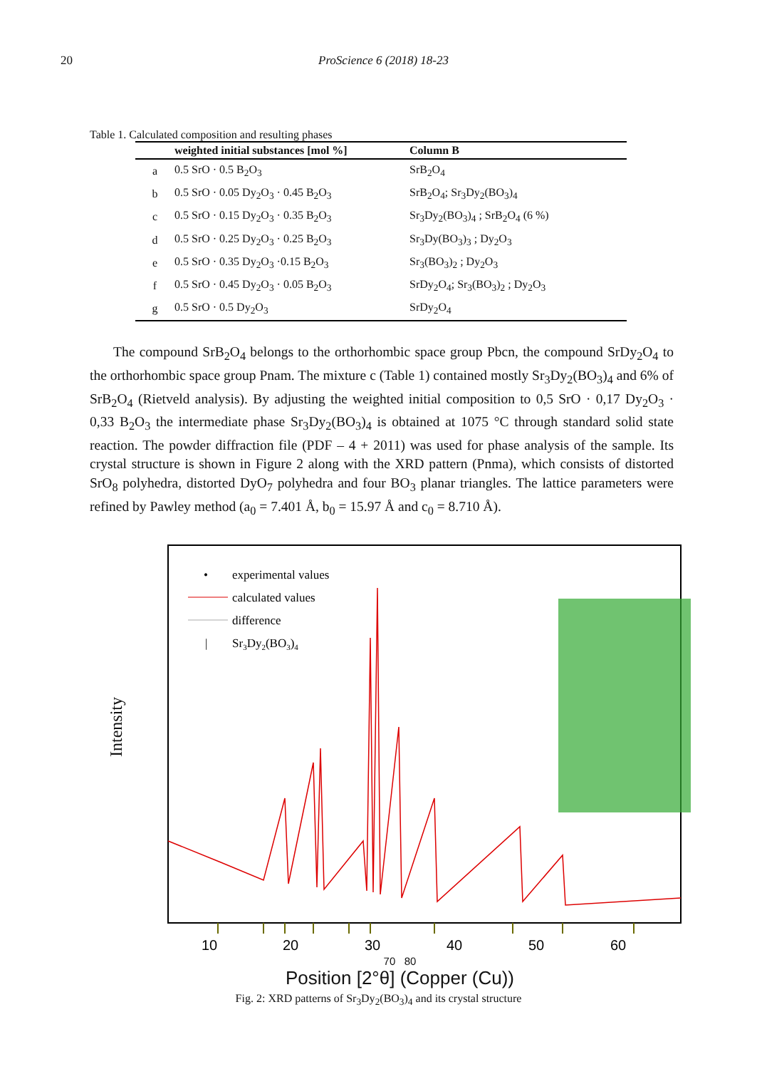20 ProScience 6 (2018) 18-23
Table 1. Calculated composition and resulting phases
| | weighted initial substances [mol %] | Column B |
| --- | --- | --- |
| a | 0.5 SrO · 0.5 B<sub>2</sub>O<sub>3</sub> | SrB<sub>2</sub>O<sub>4</sub> |
| b | 0.5 SrO · 0.05 Dy<sub>2</sub>O<sub>3</sub> · 0.45 B<sub>2</sub>O<sub>3</sub> | SrB<sub>2</sub>O<sub>4</sub>; Sr<sub>3</sub>Dy<sub>2</sub>(BO<sub>3</sub>)<sub>4</sub> |
| c | 0.5 SrO · 0.15 Dy<sub>2</sub>O<sub>3</sub> · 0.35 B<sub>2</sub>O<sub>3</sub> | Sr<sub>3</sub>Dy<sub>2</sub>(BO<sub>3</sub>)<sub>4</sub> ; SrB<sub>2</sub>O<sub>4</sub> (6 %) |
| d | 0.5 SrO · 0.25 Dy<sub>2</sub>O<sub>3</sub> · 0.25 B<sub>2</sub>O<sub>3</sub> | Sr<sub>3</sub>Dy(BO<sub>3</sub>)<sub>3</sub> ; Dy<sub>2</sub>O<sub>3</sub> |
| e | 0.5 SrO · 0.35 Dy<sub>2</sub>O<sub>3</sub> ·0.15 B<sub>2</sub>O<sub>3</sub> | Sr<sub>3</sub>(BO<sub>3</sub>)<sub>2</sub> ; Dy<sub>2</sub>O<sub>3</sub> |
| f | 0.5 SrO · 0.45 Dy<sub>2</sub>O<sub>3</sub> · 0.05 B<sub>2</sub>O<sub>3</sub> | SrDy<sub>2</sub>O<sub>4</sub>; Sr<sub>3</sub>(BO<sub>3</sub>)<sub>2</sub> ; Dy<sub>2</sub>O<sub>3</sub> |
| g | 0.5 SrO · 0.5 Dy<sub>2</sub>O<sub>3</sub> | SrDy<sub>2</sub>O<sub>4</sub> |
The compound SrB<sub>2</sub>O<sub>4</sub> belongs to the orthorhombic space group Pbcn, the compound SrDy<sub>2</sub>O<sub>4</sub> to the orthorhombic space group Pnam. The mixture c (Table 1) contained mostly Sr<sub>3</sub>Dy<sub>2</sub>(BO<sub>3</sub>)<sub>4</sub> and 6% of SrB<sub>2</sub>O<sub>4</sub> (Rietveld analysis). By adjusting the weighted initial composition to 0,5 SrO · 0,17 Dy<sub>2</sub>O<sub>3</sub> · 0,33 B<sub>2</sub>O<sub>3</sub> the intermediate phase Sr<sub>3</sub>Dy<sub>2</sub>(BO<sub>3</sub>)<sub>4</sub> is obtained at 1075 °C through standard solid state reaction. The powder diffraction file (PDF – 4 + 2011) was used for phase analysis of the sample. Its crystal structure is shown in Figure 2 along with the XRD pattern (Pnma), which consists of distorted SrO<sub>8</sub> polyhedra, distorted DyO<sub>7</sub> polyhedra and four BO<sub>3</sub> planar triangles. The lattice parameters were refined by Pawley method (a<sub>0</sub> = 7.401 Å, b<sub>0</sub> = 15.97 Å and c<sub>0</sub> = 8.710 Å).
Intensity
•
experimental values
calculated values
difference
|
Sr3Dy2(BO3)4
10
20
30
40
50
60
70 80
Position [2°θ] (Copper (Cu))
Fig. 2: XRD patterns of Sr<sub>3</sub>Dy<sub>2</sub>(BO<sub>3</sub>)<sub>4</sub> and its crystal structure